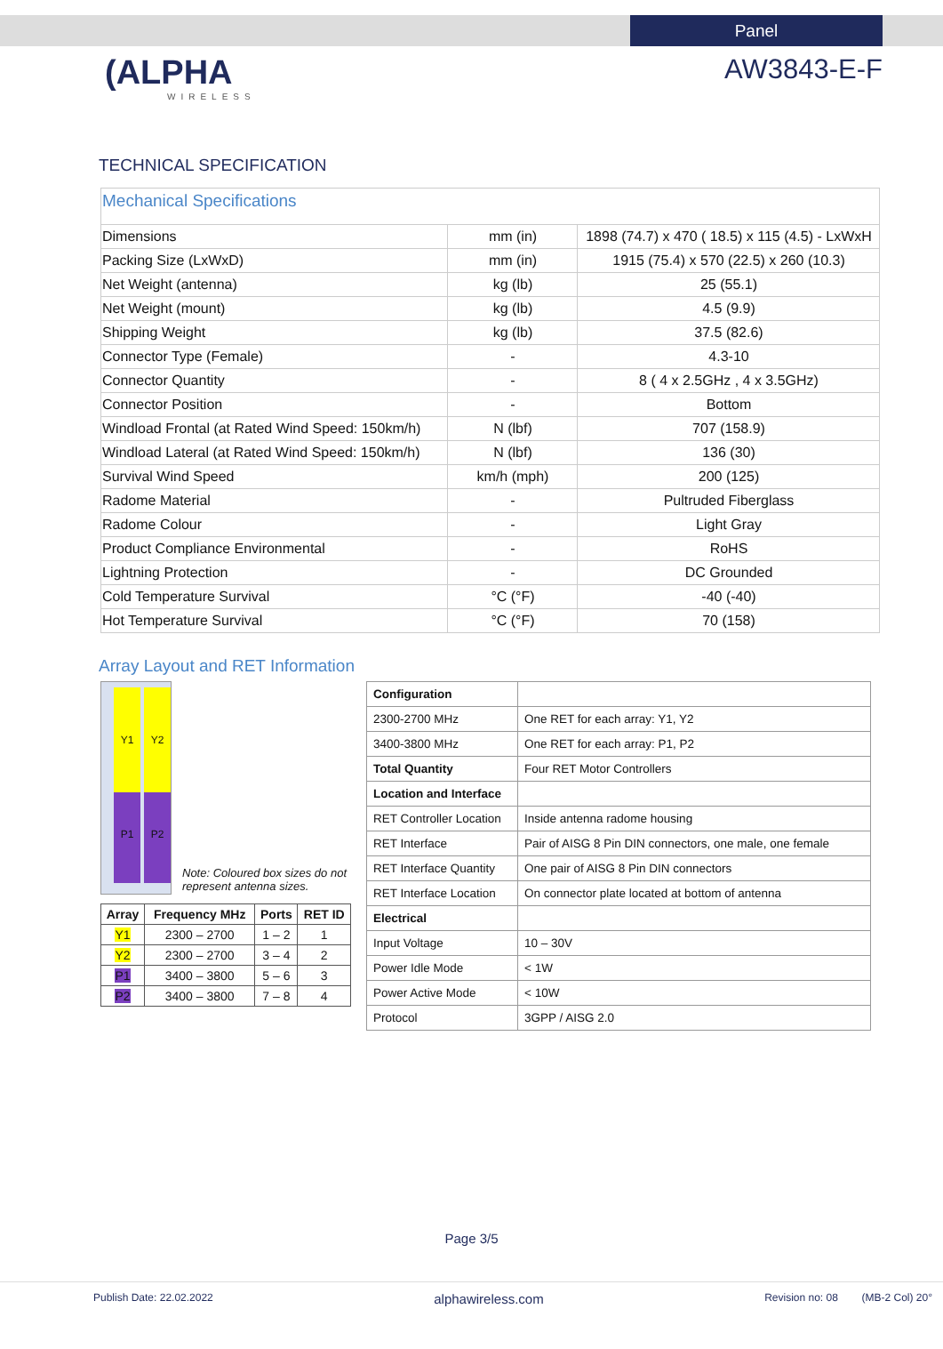Panel
(ALPHA
WIRELESS
AW3843-E-F
TECHNICAL SPECIFICATION
| Mechanical Specifications | | |
| Dimensions | mm (in) | 1898 (74.7) x 470 ( 18.5) x 115 (4.5) - LxWxH |
| Packing Size (LxWxD) | mm (in) | 1915 (75.4) x 570 (22.5) x 260 (10.3) |
| Net Weight (antenna) | kg (lb) | 25 (55.1) |
| Net Weight (mount) | kg (lb) | 4.5 (9.9) |
| Shipping Weight | kg (lb) | 37.5 (82.6) |
| Connector Type (Female) | - | 4.3-10 |
| Connector Quantity | - | 8 ( 4 x 2.5GHz , 4 x 3.5GHz) |
| Connector Position | - | Bottom |
| Windload Frontal (at Rated Wind Speed: 150km/h) | N (lbf) | 707 (158.9) |
| Windload Lateral (at Rated Wind Speed: 150km/h) | N (lbf) | 136 (30) |
| Survival Wind Speed | km/h (mph) | 200 (125) |
| Radome Material | - | Pultruded Fiberglass |
| Radome Colour | - | Light Gray |
| Product Compliance Environmental | - | RoHS |
| Lightning Protection | - | DC Grounded |
| Cold Temperature Survival | °C (°F) | -40 (-40) |
| Hot Temperature Survival | °C (°F) | 70 (158) |
Array Layout and RET Information
Y1
P1
Y2
P2
Note: Coloured box sizes do not represent antenna sizes.
| Array | Frequency MHz | Ports | RET ID |
| --- | --- | --- | --- |
| Y1 | 2300 – 2700 | 1 – 2 | 1 |
| Y2 | 2300 – 2700 | 3 – 4 | 2 |
| P1 | 3400 – 3800 | 5 – 6 | 3 |
| P2 | 3400 – 3800 | 7 – 8 | 4 |
| Configuration | |
| 2300-2700 MHz | One RET for each array: Y1, Y2 |
| 3400-3800 MHz | One RET for each array: P1, P2 |
| Total Quantity | Four RET Motor Controllers |
| Location and Interface | |
| RET Controller Location | Inside antenna radome housing |
| RET Interface | Pair of AISG 8 Pin DIN connectors, one male, one female |
| RET Interface Quantity | One pair of AISG 8 Pin DIN connectors |
| RET Interface Location | On connector plate located at bottom of antenna |
| Electrical | |
| Input Voltage | 10 – 30V |
| Power Idle Mode | < 1W |
| Power Active Mode | < 10W |
| Protocol | 3GPP / AISG 2.0 |
Page 3/5
Publish Date: 22.02.2022 alphawireless.com Revision no: 08 (MB-2 Col) 20°